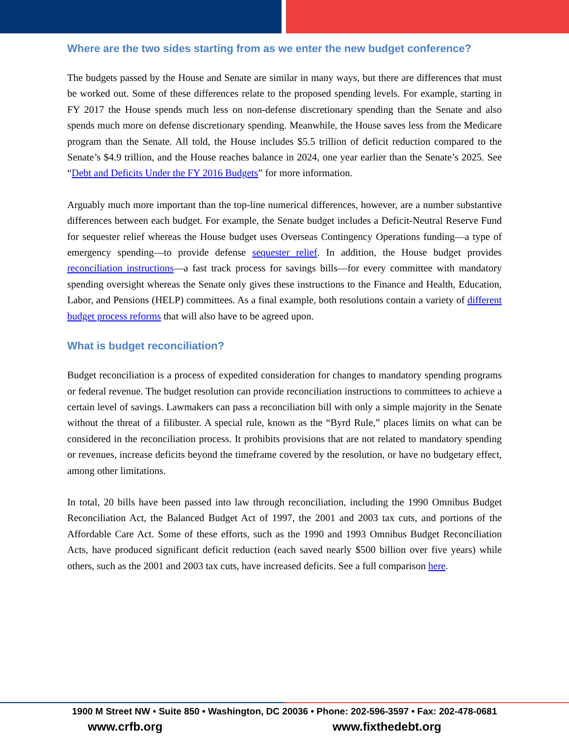Where are the two sides starting from as we enter the new budget conference?
The budgets passed by the House and Senate are similar in many ways, but there are differences that must be worked out. Some of these differences relate to the proposed spending levels. For example, starting in FY 2017 the House spends much less on non-defense discretionary spending than the Senate and also spends much more on defense discretionary spending. Meanwhile, the House saves less from the Medicare program than the Senate. All told, the House includes $5.5 trillion of deficit reduction compared to the Senate’s $4.9 trillion, and the House reaches balance in 2024, one year earlier than the Senate’s 2025. See “Debt and Deficits Under the FY 2016 Budgets” for more information.
Arguably much more important than the top-line numerical differences, however, are a number substantive differences between each budget. For example, the Senate budget includes a Deficit-Neutral Reserve Fund for sequester relief whereas the House budget uses Overseas Contingency Operations funding—a type of emergency spending—to provide defense sequester relief. In addition, the House budget provides reconciliation instructions—a fast track process for savings bills—for every committee with mandatory spending oversight whereas the Senate only gives these instructions to the Finance and Health, Education, Labor, and Pensions (HELP) committees. As a final example, both resolutions contain a variety of different budget process reforms that will also have to be agreed upon.
What is budget reconciliation?
Budget reconciliation is a process of expedited consideration for changes to mandatory spending programs or federal revenue. The budget resolution can provide reconciliation instructions to committees to achieve a certain level of savings. Lawmakers can pass a reconciliation bill with only a simple majority in the Senate without the threat of a filibuster. A special rule, known as the “Byrd Rule,” places limits on what can be considered in the reconciliation process. It prohibits provisions that are not related to mandatory spending or revenues, increase deficits beyond the timeframe covered by the resolution, or have no budgetary effect, among other limitations.
In total, 20 bills have been passed into law through reconciliation, including the 1990 Omnibus Budget Reconciliation Act, the Balanced Budget Act of 1997, the 2001 and 2003 tax cuts, and portions of the Affordable Care Act. Some of these efforts, such as the 1990 and 1993 Omnibus Budget Reconciliation Acts, have produced significant deficit reduction (each saved nearly $500 billion over five years) while others, such as the 2001 and 2003 tax cuts, have increased deficits. See a full comparison here.
1900 M Street NW • Suite 850 • Washington, DC 20036 • Phone: 202-596-3597 • Fax: 202-478-0681
www.crfb.org www.fixthedebt.org